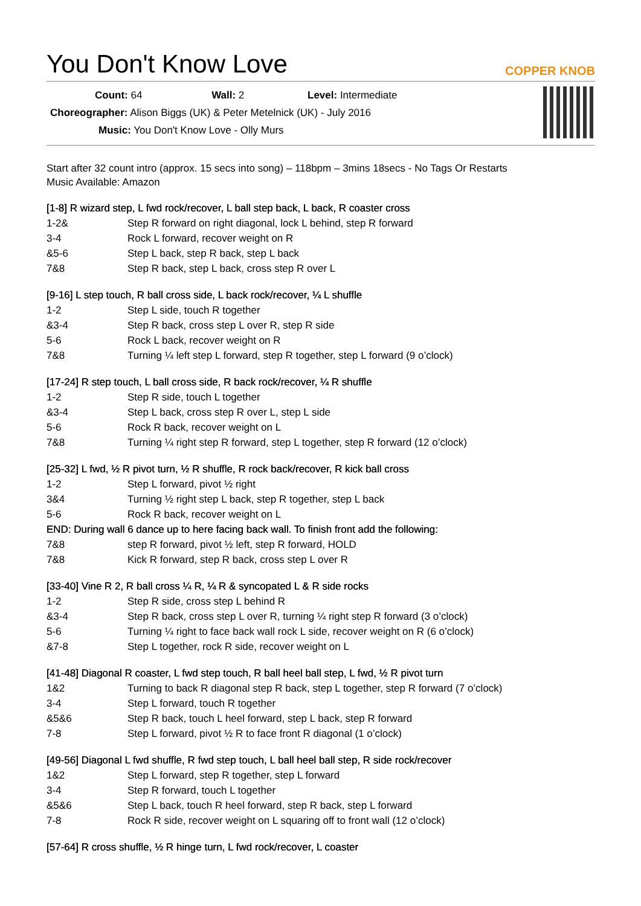You Don't Know Love
COPPER KNOB
Count: 64 Wall: 2 Level: Intermediate
Choreographer: Alison Biggs (UK) & Peter Metelnick (UK) - July 2016
Music: You Don't Know Love - Olly Murs
Start after 32 count intro (approx. 15 secs into song) – 118bpm – 3mins 18secs - No Tags Or Restarts
Music Available: Amazon
[1-8] R wizard step, L fwd rock/recover, L ball step back, L back, R coaster cross
| 1-2& | Step R forward on right diagonal, lock L behind, step R forward |
| 3-4 | Rock L forward, recover weight on R |
| &5-6 | Step L back, step R back, step L back |
| 7&8 | Step R back, step L back, cross step R over L |
[9-16] L step touch, R ball cross side, L back rock/recover, ¼ L shuffle
| 1-2 | Step L side, touch R together |
| &3-4 | Step R back, cross step L over R, step R side |
| 5-6 | Rock L back, recover weight on R |
| 7&8 | Turning ¼ left step L forward, step R together, step L forward (9 o’clock) |
[17-24] R step touch, L ball cross side, R back rock/recover, ¼ R shuffle
| 1-2 | Step R side, touch L together |
| &3-4 | Step L back, cross step R over L, step L side |
| 5-6 | Rock R back, recover weight on L |
| 7&8 | Turning ¼ right step R forward, step L together, step R forward (12 o’clock) |
[25-32] L fwd, ½ R pivot turn, ½ R shuffle, R rock back/recover, R kick ball cross
| 1-2 | Step L forward, pivot ½ right |
| 3&4 | Turning ½ right step L back, step R together, step L back |
| 5-6 | Rock R back, recover weight on L |
| END: During wall 6 dance up to here facing back wall. To finish front add the following: | |
| 7&8 | step R forward, pivot ½ left, step R forward, HOLD |
| 7&8 | Kick R forward, step R back, cross step L over R |
[33-40] Vine R 2, R ball cross ¼ R, ¼ R & syncopated L & R side rocks
| 1-2 | Step R side, cross step L behind R |
| &3-4 | Step R back, cross step L over R, turning ¼ right step R forward (3 o’clock) |
| 5-6 | Turning ¼ right to face back wall rock L side, recover weight on R (6 o’clock) |
| &7-8 | Step L together, rock R side, recover weight on L |
[41-48] Diagonal R coaster, L fwd step touch, R ball heel ball step, L fwd, ½ R pivot turn
| 1&2 | Turning to back R diagonal step R back, step L together, step R forward (7 o’clock) |
| 3-4 | Step L forward, touch R together |
| &5&6 | Step R back, touch L heel forward, step L back, step R forward |
| 7-8 | Step L forward, pivot ½ R to face front R diagonal (1 o’clock) |
[49-56] Diagonal L fwd shuffle, R fwd step touch, L ball heel ball step, R side rock/recover
| 1&2 | Step L forward, step R together, step L forward |
| 3-4 | Step R forward, touch L together |
| &5&6 | Step L back, touch R heel forward, step R back, step L forward |
| 7-8 | Rock R side, recover weight on L squaring off to front wall (12 o’clock) |
[57-64] R cross shuffle, ½ R hinge turn, L fwd rock/recover, L coaster